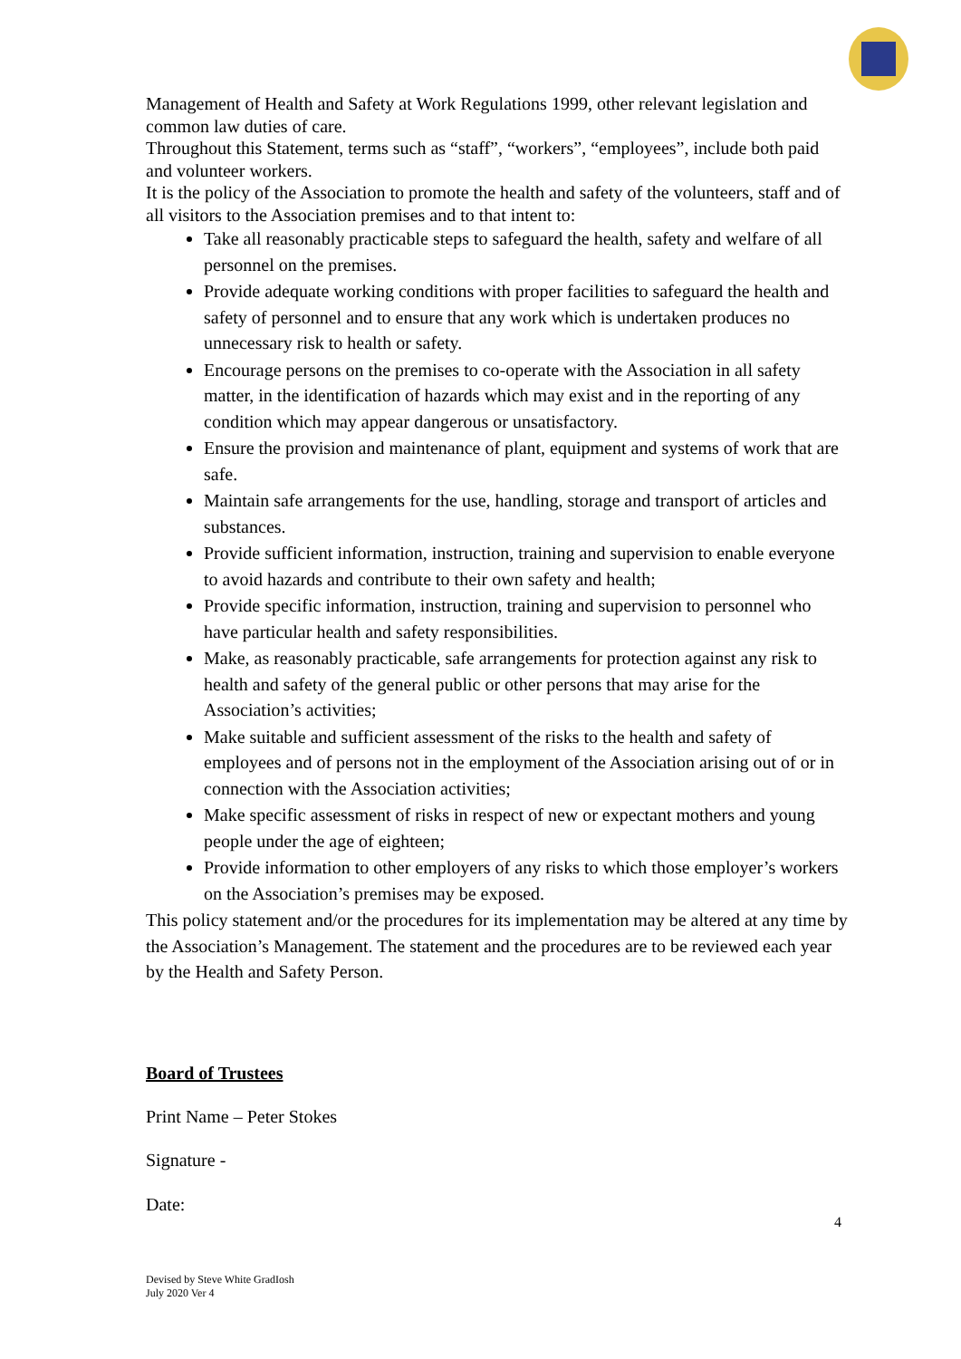Management of Health and Safety at Work Regulations 1999, other relevant legislation and common law duties of care.
Throughout this Statement, terms such as “staff”, “workers”, “employees”, include both paid and volunteer workers.
It is the policy of the Association to promote the health and safety of the volunteers, staff and of all visitors to the Association premises and to that intent to:
Take all reasonably practicable steps to safeguard the health, safety and welfare of all personnel on the premises.
Provide adequate working conditions with proper facilities to safeguard the health and safety of personnel and to ensure that any work which is undertaken produces no unnecessary risk to health or safety.
Encourage persons on the premises to co-operate with the Association in all safety matter, in the identification of hazards which may exist and in the reporting of any condition which may appear dangerous or unsatisfactory.
Ensure the provision and maintenance of plant, equipment and systems of work that are safe.
Maintain safe arrangements for the use, handling, storage and transport of articles and substances.
Provide sufficient information, instruction, training and supervision to enable everyone to avoid hazards and contribute to their own safety and health;
Provide specific information, instruction, training and supervision to personnel who have particular health and safety responsibilities.
Make, as reasonably practicable, safe arrangements for protection against any risk to health and safety of the general public or other persons that may arise for the Association’s activities;
Make suitable and sufficient assessment of the risks to the health and safety of employees and of persons not in the employment of the Association arising out of or in connection with the Association activities;
Make specific assessment of risks in respect of new or expectant mothers and young people under the age of eighteen;
Provide information to other employers of any risks to which those employer’s workers on the Association’s premises may be exposed.
This policy statement and/or the procedures for its implementation may be altered at any time by the Association’s Management. The statement and the procedures are to be reviewed each year by the Health and Safety Person.
Board of Trustees
Print Name – Peter Stokes
Signature -
Date:
4
Devised by Steve White GradIosh
July 2020 Ver 4